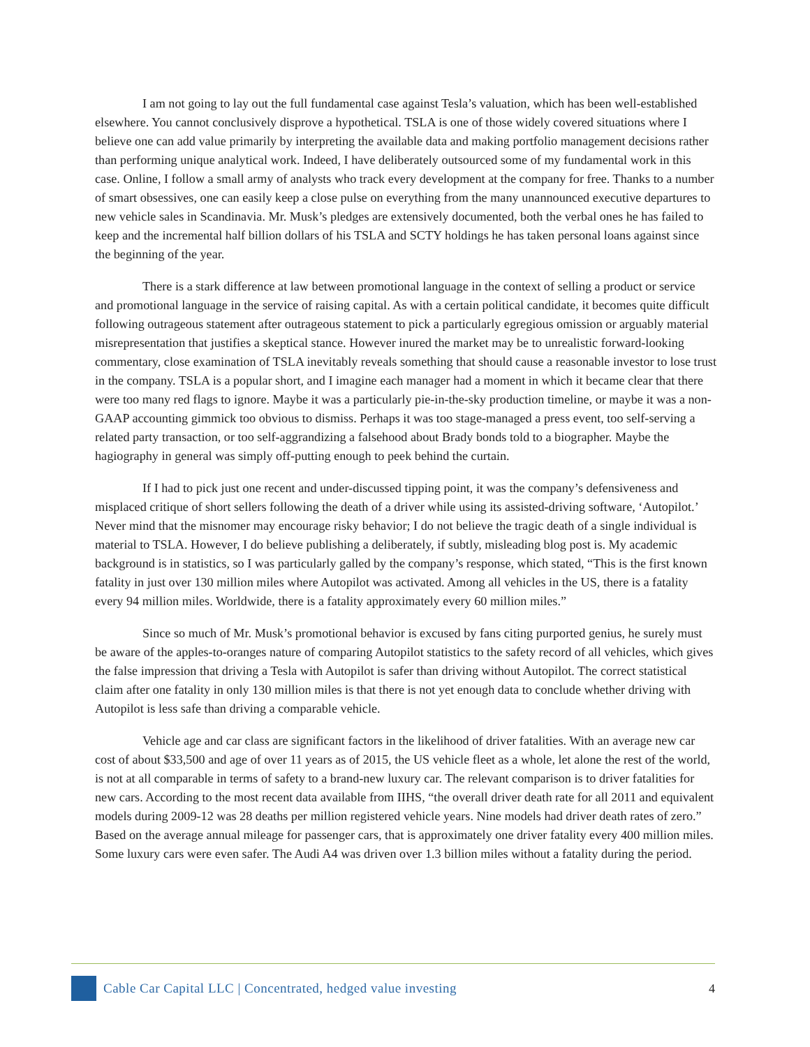I am not going to lay out the full fundamental case against Tesla’s valuation, which has been well-established elsewhere. You cannot conclusively disprove a hypothetical. TSLA is one of those widely covered situations where I believe one can add value primarily by interpreting the available data and making portfolio management decisions rather than performing unique analytical work. Indeed, I have deliberately outsourced some of my fundamental work in this case. Online, I follow a small army of analysts who track every development at the company for free. Thanks to a number of smart obsessives, one can easily keep a close pulse on everything from the many unannounced executive departures to new vehicle sales in Scandinavia. Mr. Musk’s pledges are extensively documented, both the verbal ones he has failed to keep and the incremental half billion dollars of his TSLA and SCTY holdings he has taken personal loans against since the beginning of the year.
There is a stark difference at law between promotional language in the context of selling a product or service and promotional language in the service of raising capital. As with a certain political candidate, it becomes quite difficult following outrageous statement after outrageous statement to pick a particularly egregious omission or arguably material misrepresentation that justifies a skeptical stance. However inured the market may be to unrealistic forward-looking commentary, close examination of TSLA inevitably reveals something that should cause a reasonable investor to lose trust in the company. TSLA is a popular short, and I imagine each manager had a moment in which it became clear that there were too many red flags to ignore. Maybe it was a particularly pie-in-the-sky production timeline, or maybe it was a non-GAAP accounting gimmick too obvious to dismiss. Perhaps it was too stage-managed a press event, too self-serving a related party transaction, or too self-aggrandizing a falsehood about Brady bonds told to a biographer. Maybe the hagiography in general was simply off-putting enough to peek behind the curtain.
If I had to pick just one recent and under-discussed tipping point, it was the company’s defensiveness and misplaced critique of short sellers following the death of a driver while using its assisted-driving software, ‘Autopilot.’ Never mind that the misnomer may encourage risky behavior; I do not believe the tragic death of a single individual is material to TSLA. However, I do believe publishing a deliberately, if subtly, misleading blog post is. My academic background is in statistics, so I was particularly galled by the company’s response, which stated, “This is the first known fatality in just over 130 million miles where Autopilot was activated. Among all vehicles in the US, there is a fatality every 94 million miles. Worldwide, there is a fatality approximately every 60 million miles.”
Since so much of Mr. Musk’s promotional behavior is excused by fans citing purported genius, he surely must be aware of the apples-to-oranges nature of comparing Autopilot statistics to the safety record of all vehicles, which gives the false impression that driving a Tesla with Autopilot is safer than driving without Autopilot. The correct statistical claim after one fatality in only 130 million miles is that there is not yet enough data to conclude whether driving with Autopilot is less safe than driving a comparable vehicle.
Vehicle age and car class are significant factors in the likelihood of driver fatalities. With an average new car cost of about $33,500 and age of over 11 years as of 2015, the US vehicle fleet as a whole, let alone the rest of the world, is not at all comparable in terms of safety to a brand-new luxury car. The relevant comparison is to driver fatalities for new cars. According to the most recent data available from IIHS, “the overall driver death rate for all 2011 and equivalent models during 2009-12 was 28 deaths per million registered vehicle years. Nine models had driver death rates of zero.” Based on the average annual mileage for passenger cars, that is approximately one driver fatality every 400 million miles. Some luxury cars were even safer. The Audi A4 was driven over 1.3 billion miles without a fatality during the period.
Cable Car Capital LLC | Concentrated, hedged value investing
4